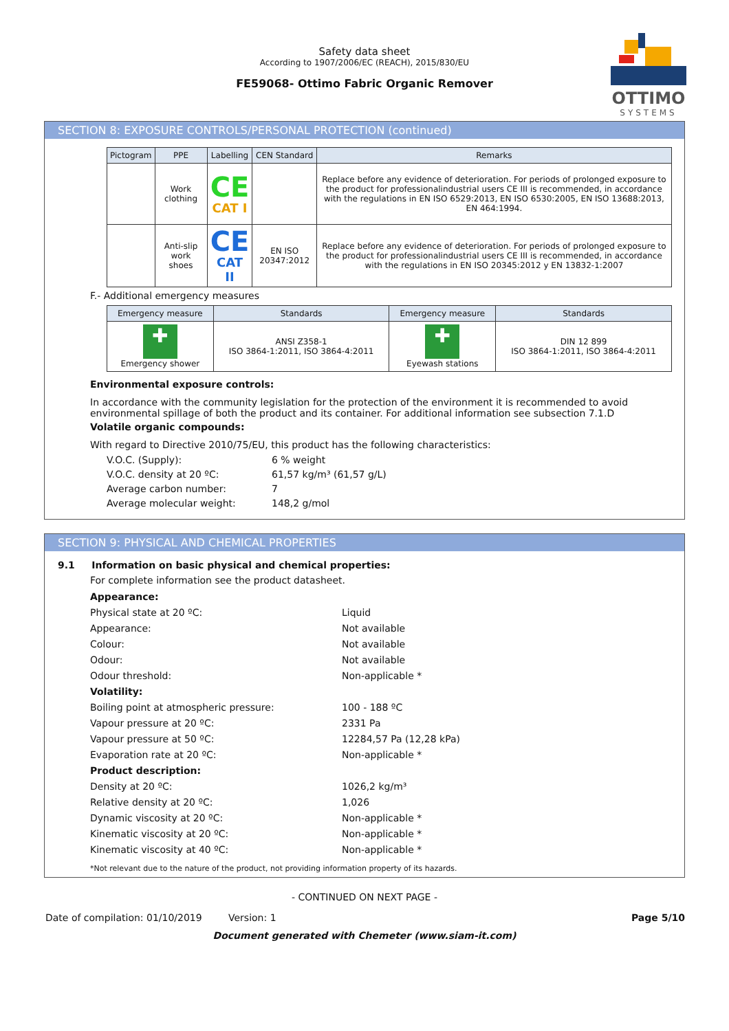Safety data sheet
According to 1907/2006/EC (REACH), 2015/830/EU
FE59068- Ottimo Fabric Organic Remover
OTTIMO
SYSTEMS
SECTION 8: EXPOSURE CONTROLS/PERSONAL PROTECTION (continued)
| Pictogram | PPE | Labelling | CEN Standard | Remarks |
| --- | --- | --- | --- | --- |
| | Work clothing | CE CAT I | | Replace before any evidence of deterioration. For periods of prolonged exposure to the product for professionalindustrial users CE III is recommended, in accordance with the regulations in EN ISO 6529:2013, EN ISO 6530:2005, EN ISO 13688:2013, EN 464:1994. |
| | Anti-slip work shoes | CE CAT II | EN ISO 20347:2012 | Replace before any evidence of deterioration. For periods of prolonged exposure to the product for professionalindustrial users CE III is recommended, in accordance with the regulations in EN ISO 20345:2012 y EN 13832-1:2007 |
F.- Additional emergency measures
| Emergency measure | Standards | Emergency measure | Standards |
| --- | --- | --- | --- |
| ✚ Emergency shower | ANSI Z358-1 ISO 3864-1:2011, ISO 3864-4:2011 | ✚ Eyewash stations | DIN 12 899 ISO 3864-1:2011, ISO 3864-4:2011 |
Environmental exposure controls:
In accordance with the community legislation for the protection of the environment it is recommended to avoid environmental spillage of both the product and its container. For additional information see subsection 7.1.D
Volatile organic compounds:
With regard to Directive 2010/75/EU, this product has the following characteristics:
V.O.C. (Supply): 6 % weight
V.O.C. density at 20 ºC: 61,57 kg/m³ (61,57 g/L)
Average carbon number: 7
Average molecular weight: 148,2 g/mol
SECTION 9: PHYSICAL AND CHEMICAL PROPERTIES
9.1 Information on basic physical and chemical properties:
For complete information see the product datasheet.
Appearance:
Physical state at 20 ºC: Liquid
Appearance: Not available
Colour: Not available
Odour: Not available
Odour threshold: Non-applicable *
Volatility:
Boiling point at atmospheric pressure: 100 - 188 ºC
Vapour pressure at 20 ºC: 2331 Pa
Vapour pressure at 50 ºC: 12284,57 Pa (12,28 kPa)
Evaporation rate at 20 ºC: Non-applicable *
Product description:
Density at 20 ºC: 1026,2 kg/m³
Relative density at 20 ºC: 1,026
Dynamic viscosity at 20 ºC: Non-applicable *
Kinematic viscosity at 20 ºC: Non-applicable *
Kinematic viscosity at 40 ºC: Non-applicable *
*Not relevant due to the nature of the product, not providing information property of its hazards.
- CONTINUED ON NEXT PAGE -
Date of compilation: 01/10/2019 Version: 1 Page 5/10
Document generated with Chemeter (www.siam-it.com)